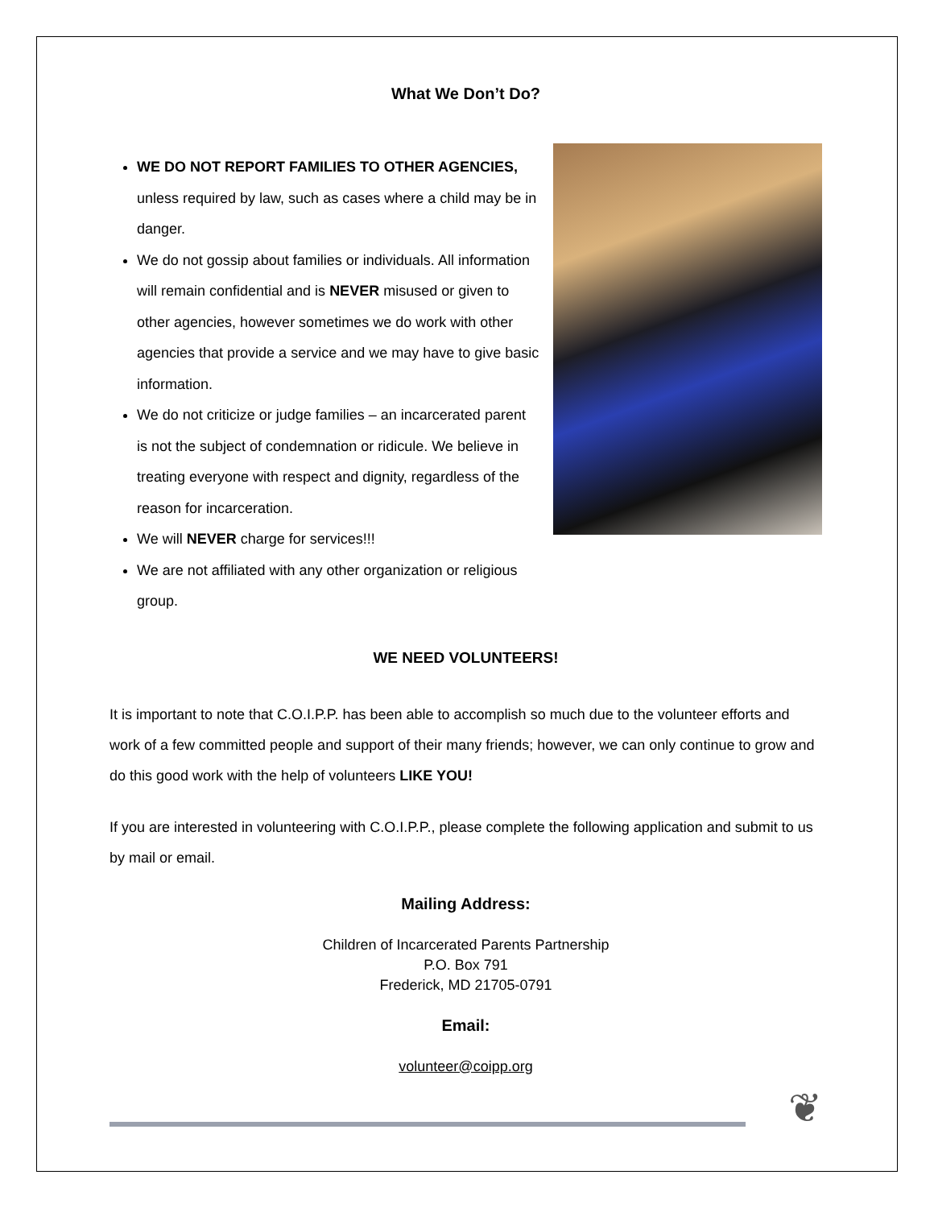What We Don’t Do?
WE DO NOT REPORT FAMILIES TO OTHER AGENCIES, unless required by law, such as cases where a child may be in danger.
We do not gossip about families or individuals. All information will remain confidential and is NEVER misused or given to other agencies, however sometimes we do work with other agencies that provide a service and we may have to give basic information.
We do not criticize or judge families – an incarcerated parent is not the subject of condemnation or ridicule. We believe in treating everyone with respect and dignity, regardless of the reason for incarceration.
We will NEVER charge for services!!!
We are not affiliated with any other organization or religious group.
WE NEED VOLUNTEERS!
It is important to note that C.O.I.P.P. has been able to accomplish so much due to the volunteer efforts and work of a few committed people and support of their many friends; however, we can only continue to grow and do this good work with the help of volunteers LIKE YOU!
If you are interested in volunteering with C.O.I.P.P., please complete the following application and submit to us by mail or email.
Mailing Address:
Children of Incarcerated Parents Partnership
P.O. Box 791
Frederick, MD 21705-0791
Email:
volunteer@coipp.org
❦